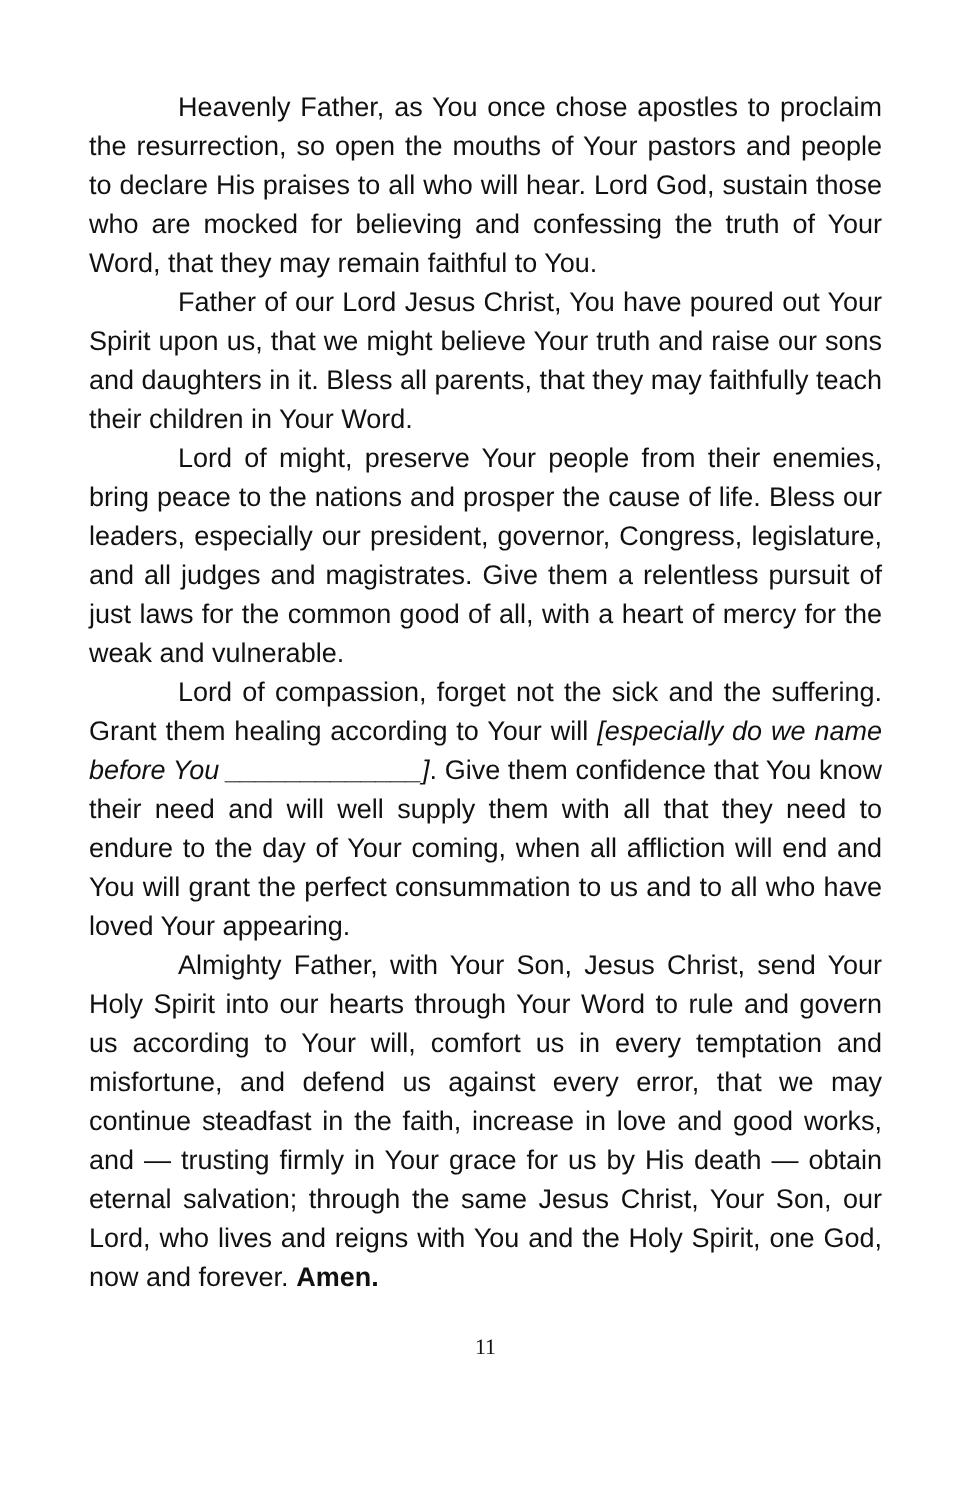Heavenly Father, as You once chose apostles to proclaim the resurrection, so open the mouths of Your pastors and people to declare His praises to all who will hear. Lord God, sustain those who are mocked for believing and confessing the truth of Your Word, that they may remain faithful to You.
Father of our Lord Jesus Christ, You have poured out Your Spirit upon us, that we might believe Your truth and raise our sons and daughters in it. Bless all parents, that they may faithfully teach their children in Your Word.
Lord of might, preserve Your people from their enemies, bring peace to the nations and prosper the cause of life. Bless our leaders, especially our president, governor, Congress, legislature, and all judges and magistrates. Give them a relentless pursuit of just laws for the common good of all, with a heart of mercy for the weak and vulnerable.
Lord of compassion, forget not the sick and the suffering. Grant them healing according to Your will [especially do we name before You _____________]. Give them confidence that You know their need and will well supply them with all that they need to endure to the day of Your coming, when all affliction will end and You will grant the perfect consummation to us and to all who have loved Your appearing.
Almighty Father, with Your Son, Jesus Christ, send Your Holy Spirit into our hearts through Your Word to rule and govern us according to Your will, comfort us in every temptation and misfortune, and defend us against every error, that we may continue steadfast in the faith, increase in love and good works, and — trusting firmly in Your grace for us by His death — obtain eternal salvation; through the same Jesus Christ, Your Son, our Lord, who lives and reigns with You and the Holy Spirit, one God, now and forever. Amen.
11